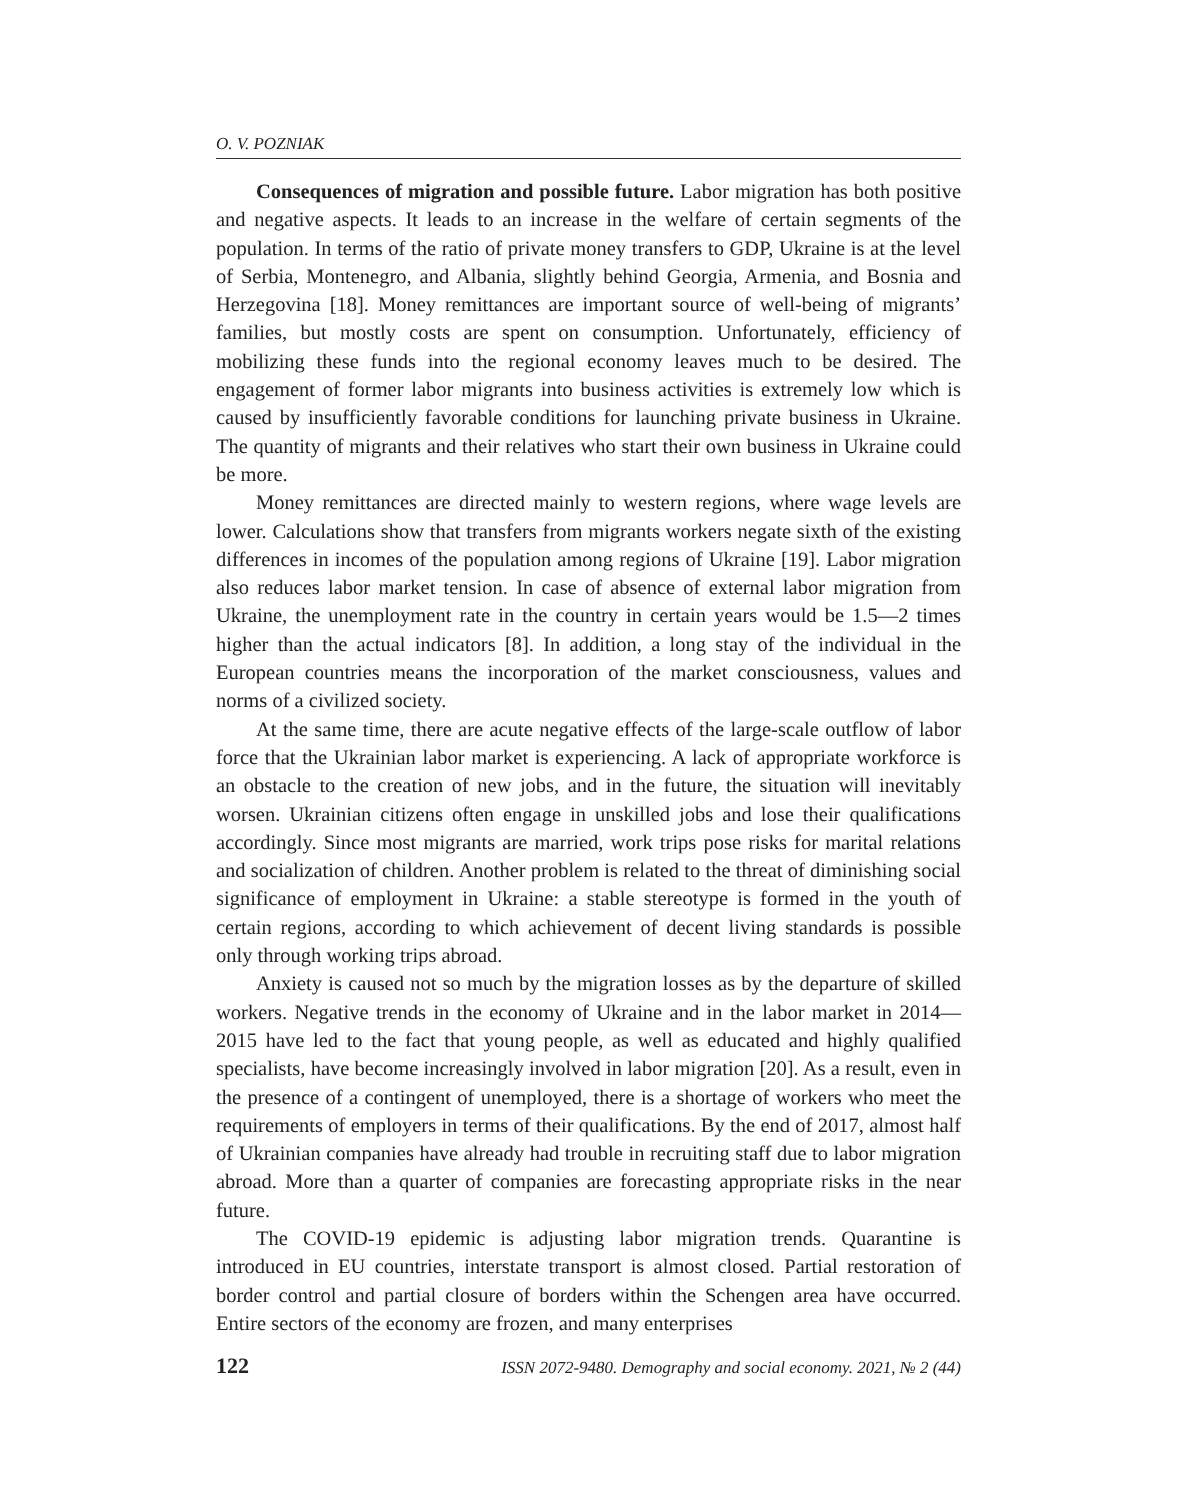O. V. POZNIAK
Consequences of migration and possible future. Labor migration has both positive and negative aspects. It leads to an increase in the welfare of certain segments of the population. In terms of the ratio of private money transfers to GDP, Ukraine is at the level of Serbia, Montenegro, and Albania, slightly behind Georgia, Armenia, and Bosnia and Herzegovina [18]. Money remittances are important source of well-being of migrants’ families, but mostly costs are spent on consumption. Unfortunately, efficiency of mobilizing these funds into the regional economy leaves much to be desired. The engagement of former labor migrants into business activities is extremely low which is caused by insufficiently favorable conditions for launching private business in Ukraine. The quantity of migrants and their relatives who start their own business in Ukraine could be more.
Money remittances are directed mainly to western regions, where wage levels are lower. Calculations show that transfers from migrants workers negate sixth of the existing differences in incomes of the population among regions of Ukraine [19]. Labor migration also reduces labor market tension. In case of absence of external labor migration from Ukraine, the unemployment rate in the country in certain years would be 1.5—2 times higher than the actual indicators [8]. In addition, a long stay of the individual in the European countries means the incorporation of the market consciousness, values and norms of a civilized society.
At the same time, there are acute negative effects of the large-scale outflow of labor force that the Ukrainian labor market is experiencing. A lack of appropriate workforce is an obstacle to the creation of new jobs, and in the future, the situation will inevitably worsen. Ukrainian citizens often engage in unskilled jobs and lose their qualifications accordingly. Since most migrants are married, work trips pose risks for marital relations and socialization of children. Another problem is related to the threat of diminishing social significance of employment in Ukraine: a stable stereotype is formed in the youth of certain regions, according to which achievement of decent living standards is possible only through working trips abroad.
Anxiety is caused not so much by the migration losses as by the departure of skilled workers. Negative trends in the economy of Ukraine and in the labor market in 2014—2015 have led to the fact that young people, as well as educated and highly qualified specialists, have become increasingly involved in labor migration [20]. As a result, even in the presence of a contingent of unemployed, there is a shortage of workers who meet the requirements of employers in terms of their qualifications. By the end of 2017, almost half of Ukrainian companies have already had trouble in recruiting staff due to labor migration abroad. More than a quarter of companies are forecasting appropriate risks in the near future.
The COVID-19 epidemic is adjusting labor migration trends. Quarantine is introduced in EU countries, interstate transport is almost closed. Partial restoration of border control and partial closure of borders within the Schengen area have occurred. Entire sectors of the economy are frozen, and many enterprises
122 ISSN 2072-9480. Demography and social economy. 2021, № 2 (44)